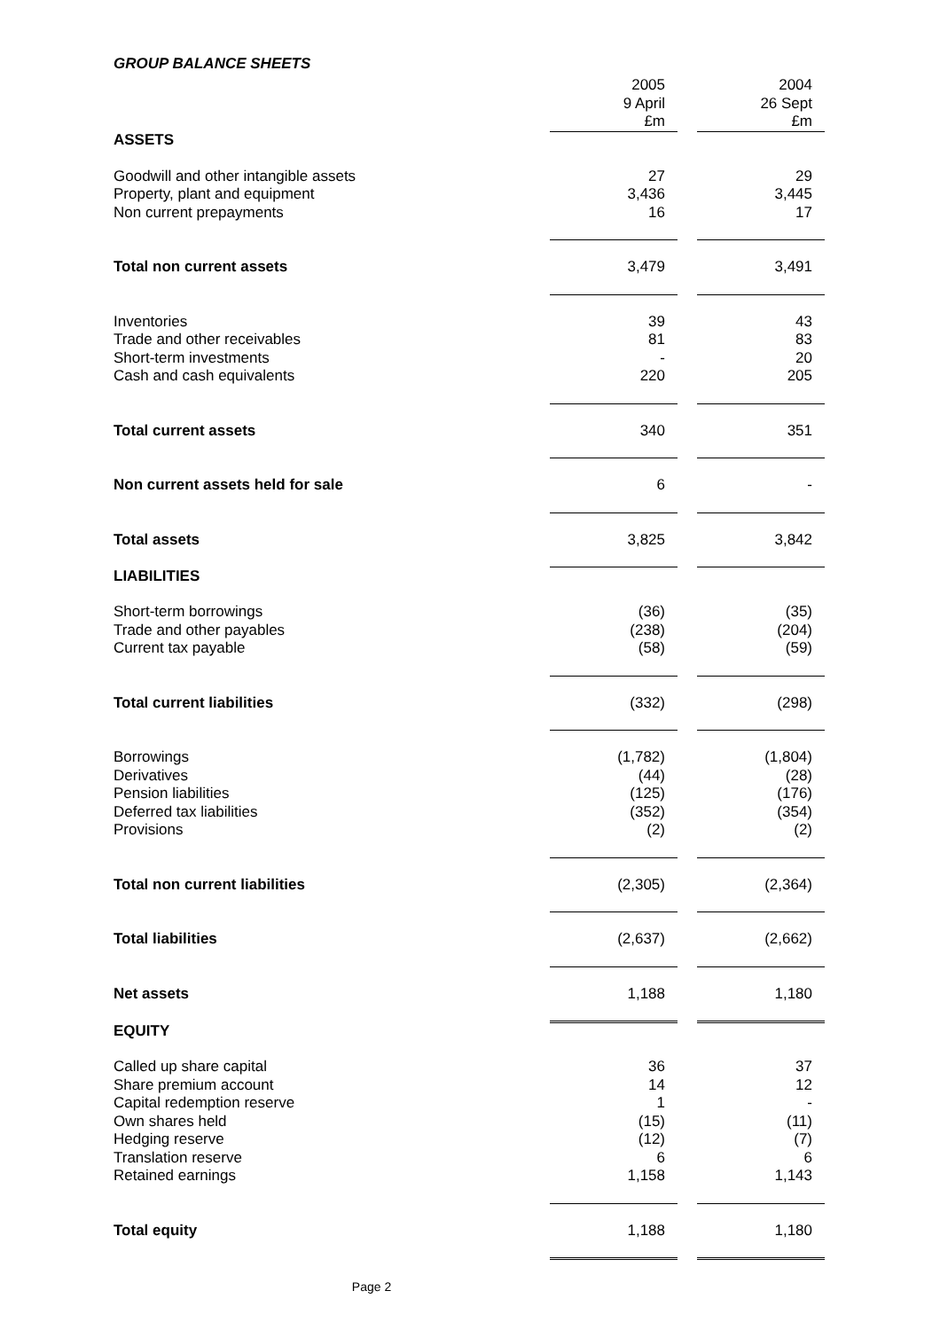GROUP BALANCE SHEETS
| | 2005 9 April £m | | 2004 26 Sept £m |
| ASSETS | | | |
| Goodwill and other intangible assets Property, plant and equipment Non current prepayments | 27 3,436 16 | | 29 3,445 17 |
| Total non current assets | 3,479 | | 3,491 |
| Inventories Trade and other receivables Short-term investments Cash and cash equivalents | 39 81 - 220 | | 43 83 20 205 |
| Total current assets | 340 | | 351 |
| Non current assets held for sale | 6 | | - |
| Total assets | 3,825 | | 3,842 |
| LIABILITIES | | | |
| Short-term borrowings Trade and other payables Current tax payable | (36) (238) (58) | | (35) (204) (59) |
| Total current liabilities | (332) | | (298) |
| Borrowings Derivatives Pension liabilities Deferred tax liabilities Provisions | (1,782) (44) (125) (352) (2) | | (1,804) (28) (176) (354) (2) |
| Total non current liabilities | (2,305) | | (2,364) |
| Total liabilities | (2,637) | | (2,662) |
| Net assets | 1,188 | | 1,180 |
| EQUITY | | | |
| Called up share capital Share premium account Capital redemption reserve Own shares held Hedging reserve Translation reserve Retained earnings | 36 14 1 (15) (12) 6 1,158 | | 37 12 - (11) (7) 6 1,143 |
| Total equity | 1,188 | | 1,180 |
Page 2